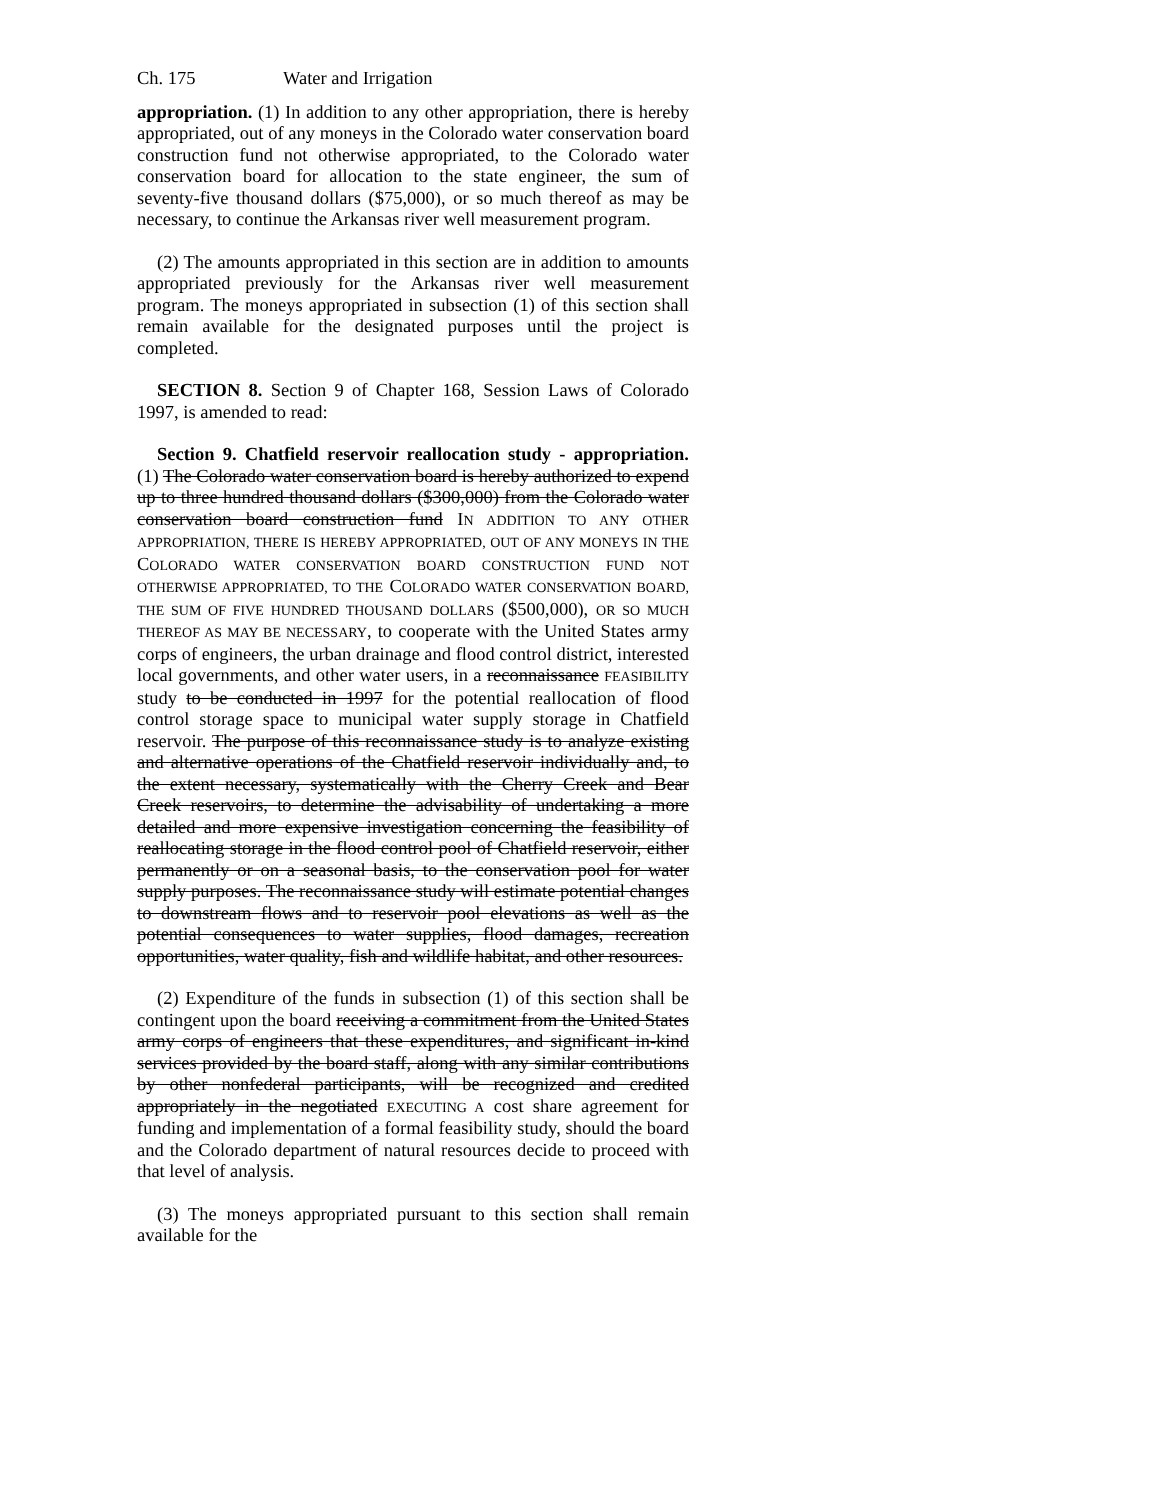Ch. 175 Water and Irrigation
appropriation. (1) In addition to any other appropriation, there is hereby appropriated, out of any moneys in the Colorado water conservation board construction fund not otherwise appropriated, to the Colorado water conservation board for allocation to the state engineer, the sum of seventy-five thousand dollars ($75,000), or so much thereof as may be necessary, to continue the Arkansas river well measurement program.
(2) The amounts appropriated in this section are in addition to amounts appropriated previously for the Arkansas river well measurement program. The moneys appropriated in subsection (1) of this section shall remain available for the designated purposes until the project is completed.
SECTION 8. Section 9 of Chapter 168, Session Laws of Colorado 1997, is amended to read:
Section 9. Chatfield reservoir reallocation study - appropriation. (1) The Colorado water conservation board is hereby authorized to expend up to three hundred thousand dollars ($300,000) from the Colorado water conservation board construction fund IN ADDITION TO ANY OTHER APPROPRIATION, THERE IS HEREBY APPROPRIATED, OUT OF ANY MONEYS IN THE COLORADO WATER CONSERVATION BOARD CONSTRUCTION FUND NOT OTHERWISE APPROPRIATED, TO THE COLORADO WATER CONSERVATION BOARD, THE SUM OF FIVE HUNDRED THOUSAND DOLLARS ($500,000), OR SO MUCH THEREOF AS MAY BE NECESSARY, to cooperate with the United States army corps of engineers, the urban drainage and flood control district, interested local governments, and other water users, in a reconnaissance FEASIBILITY study to be conducted in 1997 for the potential reallocation of flood control storage space to municipal water supply storage in Chatfield reservoir. The purpose of this reconnaissance study is to analyze existing and alternative operations of the Chatfield reservoir individually and, to the extent necessary, systematically with the Cherry Creek and Bear Creek reservoirs, to determine the advisability of undertaking a more detailed and more expensive investigation concerning the feasibility of reallocating storage in the flood control pool of Chatfield reservoir, either permanently or on a seasonal basis, to the conservation pool for water supply purposes. The reconnaissance study will estimate potential changes to downstream flows and to reservoir pool elevations as well as the potential consequences to water supplies, flood damages, recreation opportunities, water quality, fish and wildlife habitat, and other resources.
(2) Expenditure of the funds in subsection (1) of this section shall be contingent upon the board receiving a commitment from the United States army corps of engineers that these expenditures, and significant in-kind services provided by the board staff, along with any similar contributions by other nonfederal participants, will be recognized and credited appropriately in the negotiated EXECUTING A cost share agreement for funding and implementation of a formal feasibility study, should the board and the Colorado department of natural resources decide to proceed with that level of analysis.
(3) The moneys appropriated pursuant to this section shall remain available for the